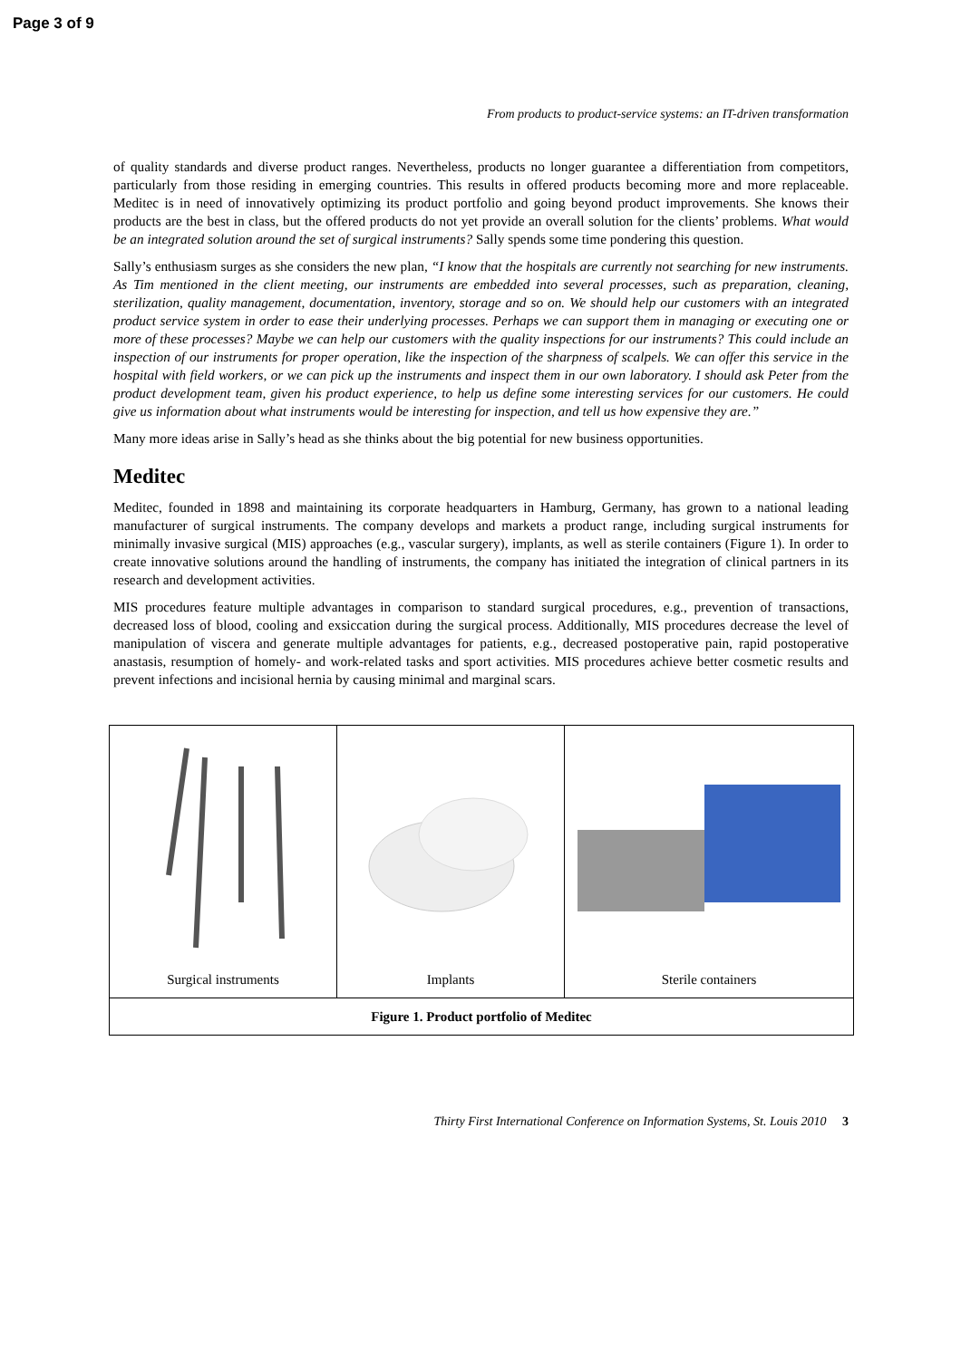Page 3 of 9
From products to product-service systems: an IT-driven transformation
of quality standards and diverse product ranges. Nevertheless, products no longer guarantee a differentiation from competitors, particularly from those residing in emerging countries. This results in offered products becoming more and more replaceable. Meditec is in need of innovatively optimizing its product portfolio and going beyond product improvements. She knows their products are the best in class, but the offered products do not yet provide an overall solution for the clients’ problems. What would be an integrated solution around the set of surgical instruments? Sally spends some time pondering this question.
Sally’s enthusiasm surges as she considers the new plan, “I know that the hospitals are currently not searching for new instruments. As Tim mentioned in the client meeting, our instruments are embedded into several processes, such as preparation, cleaning, sterilization, quality management, documentation, inventory, storage and so on. We should help our customers with an integrated product service system in order to ease their underlying processes. Perhaps we can support them in managing or executing one or more of these processes? Maybe we can help our customers with the quality inspections for our instruments? This could include an inspection of our instruments for proper operation, like the inspection of the sharpness of scalpels. We can offer this service in the hospital with field workers, or we can pick up the instruments and inspect them in our own laboratory. I should ask Peter from the product development team, given his product experience, to help us define some interesting services for our customers. He could give us information about what instruments would be interesting for inspection, and tell us how expensive they are.”
Many more ideas arise in Sally’s head as she thinks about the big potential for new business opportunities.
Meditec
Meditec, founded in 1898 and maintaining its corporate headquarters in Hamburg, Germany, has grown to a national leading manufacturer of surgical instruments. The company develops and markets a product range, including surgical instruments for minimally invasive surgical (MIS) approaches (e.g., vascular surgery), implants, as well as sterile containers (Figure 1). In order to create innovative solutions around the handling of instruments, the company has initiated the integration of clinical partners in its research and development activities.
MIS procedures feature multiple advantages in comparison to standard surgical procedures, e.g., prevention of transactions, decreased loss of blood, cooling and exsiccation during the surgical process. Additionally, MIS procedures decrease the level of manipulation of viscera and generate multiple advantages for patients, e.g., decreased postoperative pain, rapid postoperative anastasis, resumption of homely- and work-related tasks and sport activities. MIS procedures achieve better cosmetic results and prevent infections and incisional hernia by causing minimal and marginal scars.
| Surgical instruments | Implants | Sterile containers |
| Figure 1. Product portfolio of Meditec | | |
Thirty First International Conference on Information Systems, St. Louis 2010 3